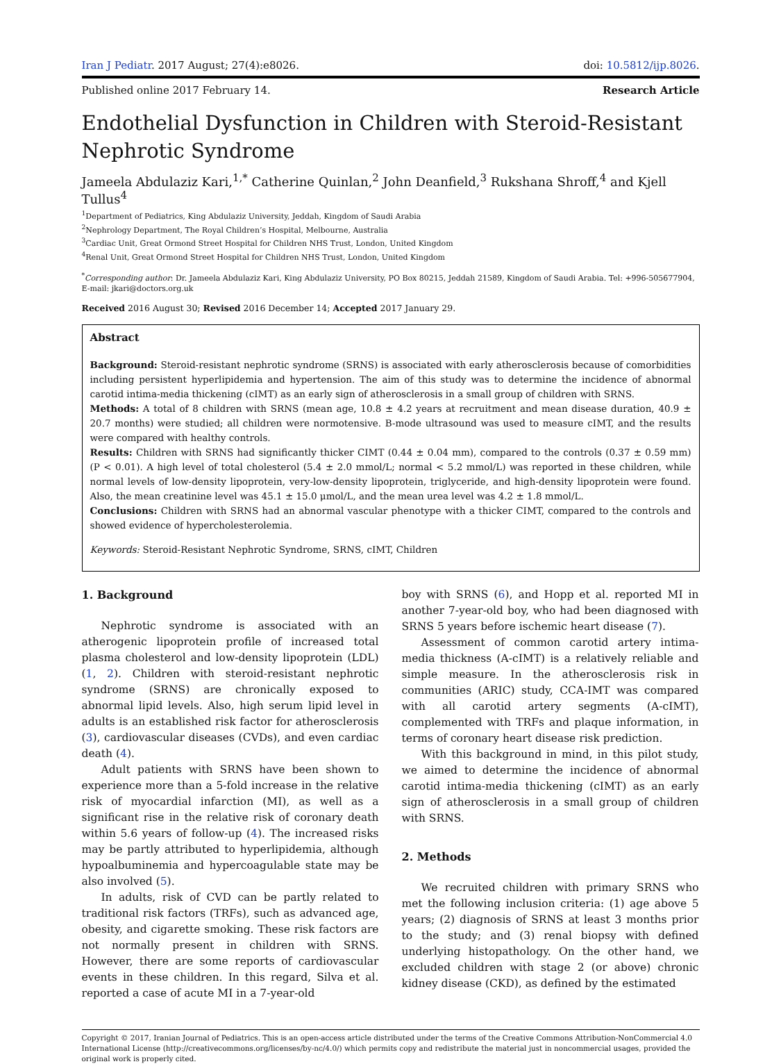Iran J Pediatr. 2017 August; 27(4):e8026. doi: 10.5812/ijp.8026.
Published online 2017 February 14. Research Article
Endothelial Dysfunction in Children with Steroid-Resistant Nephrotic Syndrome
Jameela Abdulaziz Kari,<sup>1,*</sup> Catherine Quinlan,<sup>2</sup> John Deanfield,<sup>3</sup> Rukshana Shroff,<sup>4</sup> and Kjell Tullus<sup>4</sup>
<sup>1</sup> Department of Pediatrics, King Abdulaziz University, Jeddah, Kingdom of Saudi Arabia
<sup>2</sup> Nephrology Department, The Royal Children’s Hospital, Melbourne, Australia
<sup>3</sup> Cardiac Unit, Great Ormond Street Hospital for Children NHS Trust, London, United Kingdom
<sup>4</sup> Renal Unit, Great Ormond Street Hospital for Children NHS Trust, London, United Kingdom
<sup>*</sup> Corresponding author: Dr. Jameela Abdulaziz Kari, King Abdulaziz University, PO Box 80215, Jeddah 21589, Kingdom of Saudi Arabia. Tel: +996-505677904, E-mail: jkari@doctors.org.uk
Received 2016 August 30; Revised 2016 December 14; Accepted 2017 January 29.
Abstract
Background: Steroid-resistant nephrotic syndrome (SRNS) is associated with early atherosclerosis because of comorbidities including persistent hyperlipidemia and hypertension. The aim of this study was to determine the incidence of abnormal carotid intima-media thickening (cIMT) as an early sign of atherosclerosis in a small group of children with SRNS.
Methods: A total of 8 children with SRNS (mean age, 10.8 ± 4.2 years at recruitment and mean disease duration, 40.9 ± 20.7 months) were studied; all children were normotensive. B-mode ultrasound was used to measure cIMT, and the results were compared with healthy controls.
Results: Children with SRNS had significantly thicker CIMT (0.44 ± 0.04 mm), compared to the controls (0.37 ± 0.59 mm) (P < 0.01). A high level of total cholesterol (5.4 ± 2.0 mmol/L; normal < 5.2 mmol/L) was reported in these children, while normal levels of low-density lipoprotein, very-low-density lipoprotein, triglyceride, and high-density lipoprotein were found. Also, the mean creatinine level was 45.1 ± 15.0 μmol/L, and the mean urea level was 4.2 ± 1.8 mmol/L.
Conclusions: Children with SRNS had an abnormal vascular phenotype with a thicker CIMT, compared to the controls and showed evidence of hypercholesterolemia.
Keywords: Steroid-Resistant Nephrotic Syndrome, SRNS, cIMT, Children
1. Background
Nephrotic syndrome is associated with an atherogenic lipoprotein profile of increased total plasma cholesterol and low-density lipoprotein (LDL) (1, 2). Children with steroid-resistant nephrotic syndrome (SRNS) are chronically exposed to abnormal lipid levels. Also, high serum lipid level in adults is an established risk factor for atherosclerosis (3), cardiovascular diseases (CVDs), and even cardiac death (4).
Adult patients with SRNS have been shown to experience more than a 5-fold increase in the relative risk of myocardial infarction (MI), as well as a significant rise in the relative risk of coronary death within 5.6 years of follow-up (4). The increased risks may be partly attributed to hyperlipidemia, although hypoalbuminemia and hypercoagulable state may be also involved (5).
In adults, risk of CVD can be partly related to traditional risk factors (TRFs), such as advanced age, obesity, and cigarette smoking. These risk factors are not normally present in children with SRNS. However, there are some reports of cardiovascular events in these children. In this regard, Silva et al. reported a case of acute MI in a 7-year-old
boy with SRNS (6), and Hopp et al. reported MI in another 7-year-old boy, who had been diagnosed with SRNS 5 years before ischemic heart disease (7).
Assessment of common carotid artery intima-media thickness (A-cIMT) is a relatively reliable and simple measure. In the atherosclerosis risk in communities (ARIC) study, CCA-IMT was compared with all carotid artery segments (A-cIMT), complemented with TRFs and plaque information, in terms of coronary heart disease risk prediction.
With this background in mind, in this pilot study, we aimed to determine the incidence of abnormal carotid intima-media thickening (cIMT) as an early sign of atherosclerosis in a small group of children with SRNS.
2. Methods
We recruited children with primary SRNS who met the following inclusion criteria: (1) age above 5 years; (2) diagnosis of SRNS at least 3 months prior to the study; and (3) renal biopsy with defined underlying histopathology. On the other hand, we excluded children with stage 2 (or above) chronic kidney disease (CKD), as defined by the estimated
Copyright © 2017, Iranian Journal of Pediatrics. This is an open-access article distributed under the terms of the Creative Commons Attribution-NonCommercial 4.0 International License (http://creativecommons.org/licenses/by-nc/4.0/) which permits copy and redistribute the material just in noncommercial usages, provided the original work is properly cited.